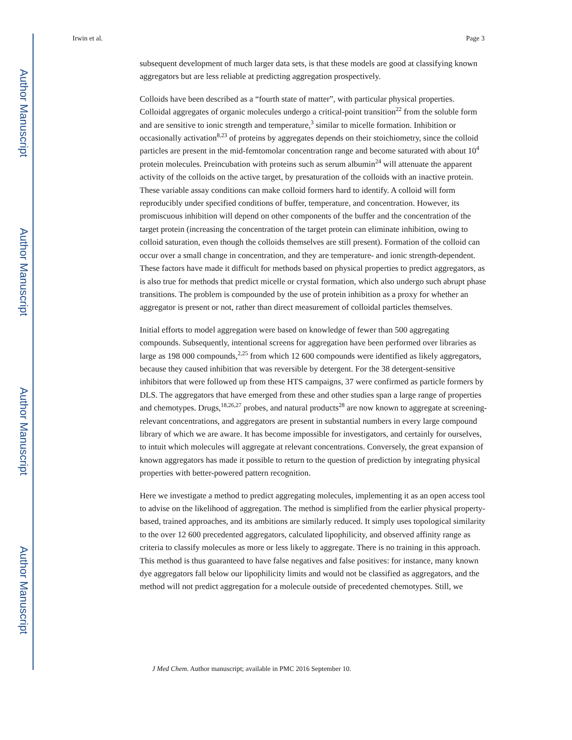Author Manuscript
Author Manuscript
Author Manuscript
Author Manuscript
Irwin et al. Page 3
subsequent development of much larger data sets, is that these models are good at classifying known aggregators but are less reliable at predicting aggregation prospectively.
Colloids have been described as a “fourth state of matter”, with particular physical properties. Colloidal aggregates of organic molecules undergo a critical-point transition<sup>22</sup> from the soluble form and are sensitive to ionic strength and temperature,<sup>3</sup> similar to micelle formation. Inhibition or occasionally activation<sup>8,23</sup> of proteins by aggregates depends on their stoichiometry, since the colloid particles are present in the mid-femtomolar concentration range and become saturated with about 10<sup>4</sup> protein molecules. Preincubation with proteins such as serum albumin<sup>24</sup> will attenuate the apparent activity of the colloids on the active target, by presaturation of the colloids with an inactive protein. These variable assay conditions can make colloid formers hard to identify. A colloid will form reproducibly under specified conditions of buffer, temperature, and concentration. However, its promiscuous inhibition will depend on other components of the buffer and the concentration of the target protein (increasing the concentration of the target protein can eliminate inhibition, owing to colloid saturation, even though the colloids themselves are still present). Formation of the colloid can occur over a small change in concentration, and they are temperature- and ionic strength-dependent. These factors have made it difficult for methods based on physical properties to predict aggregators, as is also true for methods that predict micelle or crystal formation, which also undergo such abrupt phase transitions. The problem is compounded by the use of protein inhibition as a proxy for whether an aggregator is present or not, rather than direct measurement of colloidal particles themselves.
Initial efforts to model aggregation were based on knowledge of fewer than 500 aggregating compounds. Subsequently, intentional screens for aggregation have been performed over libraries as large as 198 000 compounds,<sup>2,25</sup> from which 12 600 compounds were identified as likely aggregators, because they caused inhibition that was reversible by detergent. For the 38 detergent-sensitive inhibitors that were followed up from these HTS campaigns, 37 were confirmed as particle formers by DLS. The aggregators that have emerged from these and other studies span a large range of properties and chemotypes. Drugs,<sup>18,26,27</sup> probes, and natural products<sup>28</sup> are now known to aggregate at screening-relevant concentrations, and aggregators are present in substantial numbers in every large compound library of which we are aware. It has become impossible for investigators, and certainly for ourselves, to intuit which molecules will aggregate at relevant concentrations. Conversely, the great expansion of known aggregators has made it possible to return to the question of prediction by integrating physical properties with better-powered pattern recognition.
Here we investigate a method to predict aggregating molecules, implementing it as an open access tool to advise on the likelihood of aggregation. The method is simplified from the earlier physical property-based, trained approaches, and its ambitions are similarly reduced. It simply uses topological similarity to the over 12 600 precedented aggregators, calculated lipophilicity, and observed affinity range as criteria to classify molecules as more or less likely to aggregate. There is no training in this approach. This method is thus guaranteed to have false negatives and false positives: for instance, many known dye aggregators fall below our lipophilicity limits and would not be classified as aggregators, and the method will not predict aggregation for a molecule outside of precedented chemotypes. Still, we
J Med Chem. Author manuscript; available in PMC 2016 September 10.